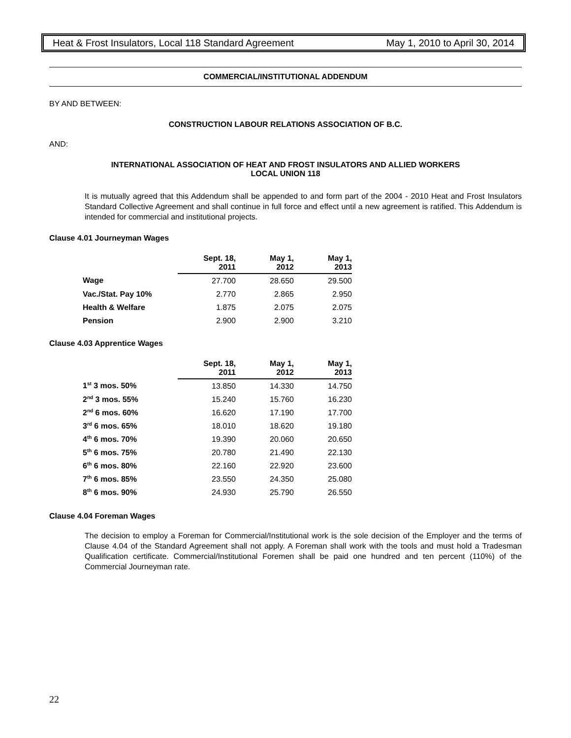Heat & Frost Insulators, Local 118 Standard Agreement May 1, 2010 to April 30, 2014
COMMERCIAL/INSTITUTIONAL ADDENDUM
BY AND BETWEEN:
CONSTRUCTION LABOUR RELATIONS ASSOCIATION OF B.C.
AND:
INTERNATIONAL ASSOCIATION OF HEAT AND FROST INSULATORS AND ALLIED WORKERS
LOCAL UNION 118
It is mutually agreed that this Addendum shall be appended to and form part of the 2004 - 2010 Heat and Frost Insulators Standard Collective Agreement and shall continue in full force and effect until a new agreement is ratified. This Addendum is intended for commercial and institutional projects.
Clause 4.01 Journeyman Wages
| | Sept. 18, 2011 | May 1, 2012 | May 1, 2013 |
| Wage | 27.700 | 28.650 | 29.500 |
| Vac./Stat. Pay 10% | 2.770 | 2.865 | 2.950 |
| Health & Welfare | 1.875 | 2.075 | 2.075 |
| Pension | 2.900 | 2.900 | 3.210 |
Clause 4.03 Apprentice Wages
| | Sept. 18, 2011 | May 1, 2012 | May 1, 2013 |
| 1<sup>st</sup> 3 mos. 50% | 13.850 | 14.330 | 14.750 |
| 2<sup>nd</sup> 3 mos. 55% | 15.240 | 15.760 | 16.230 |
| 2<sup>nd</sup> 6 mos. 60% | 16.620 | 17.190 | 17.700 |
| 3<sup>rd</sup> 6 mos. 65% | 18.010 | 18.620 | 19.180 |
| 4<sup>th</sup> 6 mos. 70% | 19.390 | 20.060 | 20.650 |
| 5<sup>th</sup> 6 mos. 75% | 20.780 | 21.490 | 22.130 |
| 6<sup>th</sup> 6 mos. 80% | 22.160 | 22.920 | 23.600 |
| 7<sup>th</sup> 6 mos. 85% | 23.550 | 24.350 | 25.080 |
| 8<sup>th</sup> 6 mos. 90% | 24.930 | 25.790 | 26.550 |
Clause 4.04 Foreman Wages
The decision to employ a Foreman for Commercial/Institutional work is the sole decision of the Employer and the terms of Clause 4.04 of the Standard Agreement shall not apply. A Foreman shall work with the tools and must hold a Tradesman Qualification certificate. Commercial/Institutional Foremen shall be paid one hundred and ten percent (110%) of the Commercial Journeyman rate.
22